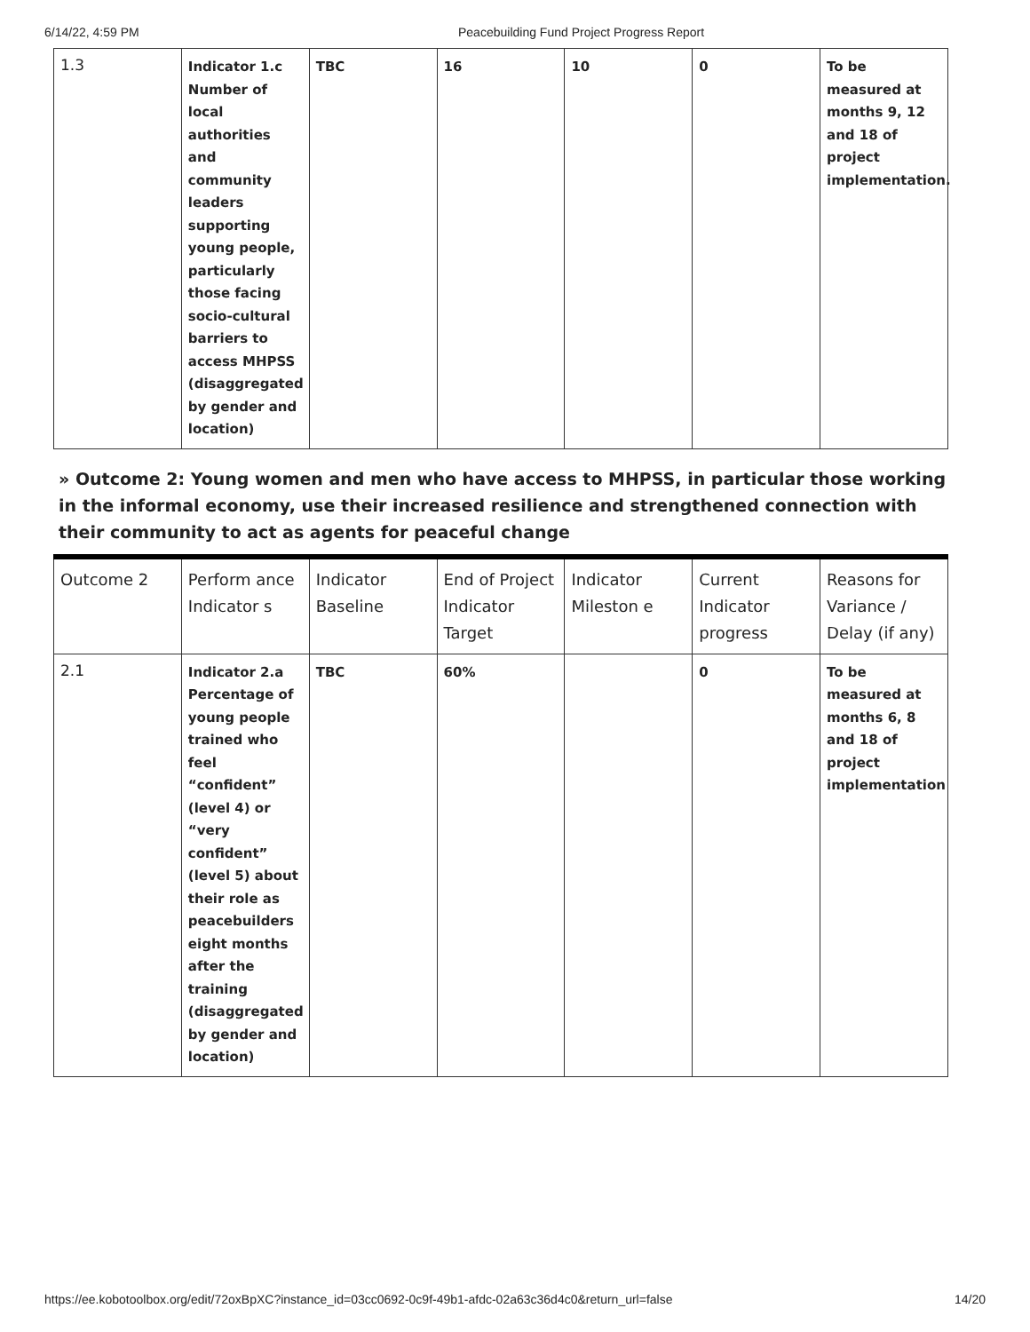6/14/22, 4:59 PM Peacebuilding Fund Project Progress Report
| 1.3 | Indicator 1.c Number of local authorities and community leaders supporting young people, particularly those facing socio-cultural barriers to access MHPSS (disaggregated by gender and location) | TBC | 16 | 10 | 0 | To be measured at months 9, 12 and 18 of project implementation. |
» Outcome 2: Young women and men who have access to MHPSS, in particular those working in the informal economy, use their increased resilience and strengthened connection with their community to act as agents for peaceful change
| Outcome 2 | Perform ance Indicator s | Indicator Baseline | End of Project Indicator Target | Indicator Mileston e | Current Indicator progress | Reasons for Variance / Delay (if any) |
| 2.1 | Indicator 2.a Percentage of young people trained who feel “confident” (level 4) or “very confident” (level 5) about their role as peacebuilders eight months after the training (disaggregated by gender and location) | TBC | 60% | | 0 | To be measured at months 6, 8 and 18 of project implementation |
https://ee.kobotoolbox.org/edit/72oxBpXC?instance_id=03cc0692-0c9f-49b1-afdc-02a63c36d4c0&return_url=false 14/20